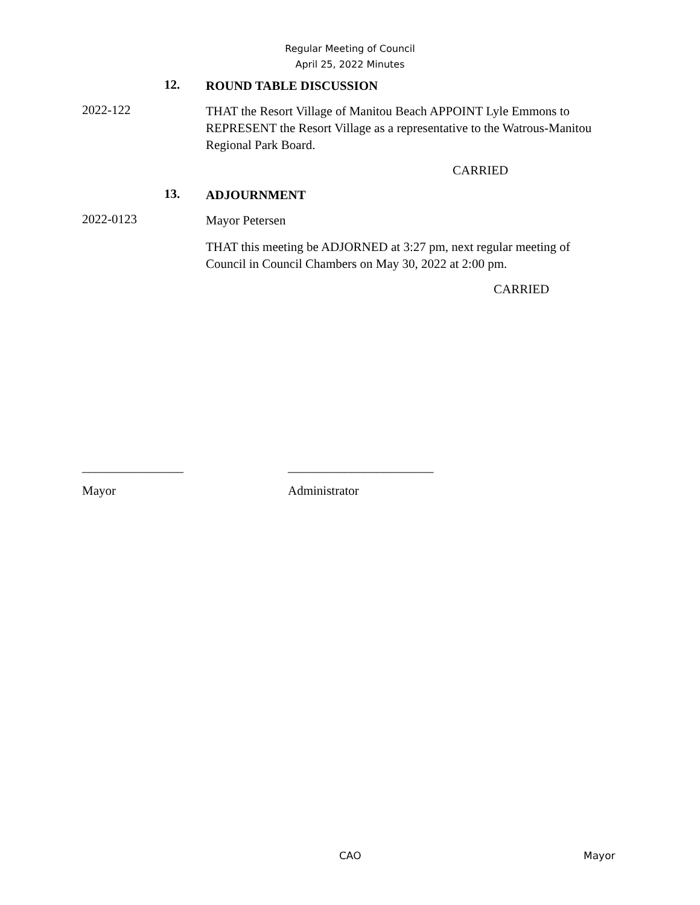Regular Meeting of Council
April 25, 2022 Minutes
12.
ROUND TABLE DISCUSSION
2022-122
THAT the Resort Village of Manitou Beach APPOINT Lyle Emmons to REPRESENT the Resort Village as a representative to the Watrous-Manitou Regional Park Board.
CARRIED
13.
ADJOURNMENT
2022-0123
Mayor Petersen
THAT this meeting be ADJORNED at 3:27 pm, next regular meeting of Council in Council Chambers on May 30, 2022 at 2:00 pm.
CARRIED
________________ _______________________
Mayor Administrator
CAO Mayor